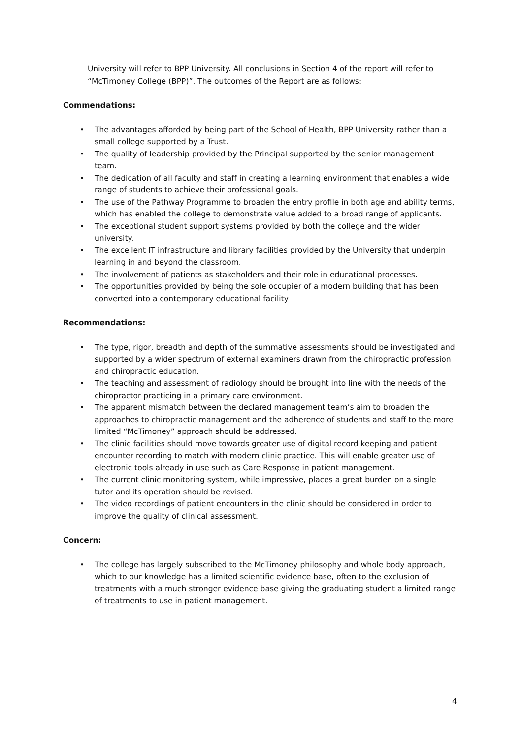University will refer to BPP University. All conclusions in Section 4 of the report will refer to “McTimoney College (BPP)”. The outcomes of the Report are as follows:
Commendations:
• The advantages afforded by being part of the School of Health, BPP University rather than a small college supported by a Trust.
• The quality of leadership provided by the Principal supported by the senior management team.
• The dedication of all faculty and staff in creating a learning environment that enables a wide range of students to achieve their professional goals.
• The use of the Pathway Programme to broaden the entry profile in both age and ability terms, which has enabled the college to demonstrate value added to a broad range of applicants.
• The exceptional student support systems provided by both the college and the wider university.
• The excellent IT infrastructure and library facilities provided by the University that underpin learning in and beyond the classroom.
• The involvement of patients as stakeholders and their role in educational processes.
• The opportunities provided by being the sole occupier of a modern building that has been converted into a contemporary educational facility
Recommendations:
• The type, rigor, breadth and depth of the summative assessments should be investigated and supported by a wider spectrum of external examiners drawn from the chiropractic profession and chiropractic education.
• The teaching and assessment of radiology should be brought into line with the needs of the chiropractor practicing in a primary care environment.
• The apparent mismatch between the declared management team’s aim to broaden the approaches to chiropractic management and the adherence of students and staff to the more limited “McTimoney” approach should be addressed.
• The clinic facilities should move towards greater use of digital record keeping and patient encounter recording to match with modern clinic practice. This will enable greater use of electronic tools already in use such as Care Response in patient management.
• The current clinic monitoring system, while impressive, places a great burden on a single tutor and its operation should be revised.
• The video recordings of patient encounters in the clinic should be considered in order to improve the quality of clinical assessment.
Concern:
• The college has largely subscribed to the McTimoney philosophy and whole body approach, which to our knowledge has a limited scientific evidence base, often to the exclusion of treatments with a much stronger evidence base giving the graduating student a limited range of treatments to use in patient management.
4